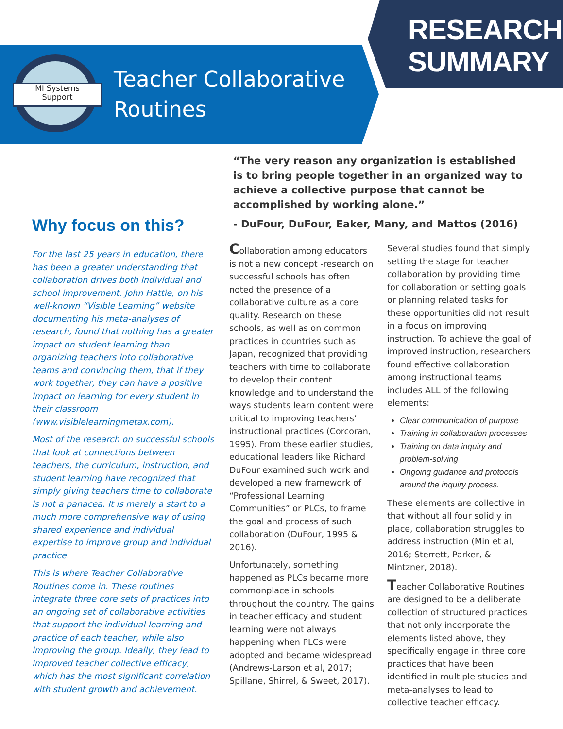MI Systems
Support
RESEARCH
SUMMARY
Teacher Collaborative
Routines
“The very reason any organization is established is to bring people together in an organized way to achieve a collective purpose that cannot be accomplished by working alone.”
- DuFour, DuFour, Eaker, Many, and Mattos (2016)
Why focus on this?
For the last 25 years in education, there has been a greater understanding that collaboration drives both individual and school improvement. John Hattie, on his well-known “Visible Learning” website documenting his meta-analyses of research, found that nothing has a greater impact on student learning than organizing teachers into collaborative teams and convincing them, that if they work together, they can have a positive impact on learning for every student in their classroom (www.visiblelearningmetax.com).
Most of the research on successful schools that look at connections between teachers, the curriculum, instruction, and student learning have recognized that simply giving teachers time to collaborate is not a panacea. It is merely a start to a much more comprehensive way of using shared experience and individual expertise to improve group and individual practice.
This is where Teacher Collaborative Routines come in. These routines integrate three core sets of practices into an ongoing set of collaborative activities that support the individual learning and practice of each teacher, while also improving the group. Ideally, they lead to improved teacher collective efficacy, which has the most significant correlation with student growth and achievement.
Collaboration among educators is not a new concept -research on successful schools has often noted the presence of a collaborative culture as a core quality. Research on these schools, as well as on common practices in countries such as Japan, recognized that providing teachers with time to collaborate to develop their content knowledge and to understand the ways students learn content were critical to improving teachers’ instructional practices (Corcoran, 1995). From these earlier studies, educational leaders like Richard DuFour examined such work and developed a new framework of “Professional Learning Communities” or PLCs, to frame the goal and process of such collaboration (DuFour, 1995 & 2016).
Unfortunately, something happened as PLCs became more commonplace in schools throughout the country. The gains in teacher efficacy and student learning were not always happening when PLCs were adopted and became widespread (Andrews-Larson et al, 2017; Spillane, Shirrel, & Sweet, 2017).
Several studies found that simply setting the stage for teacher collaboration by providing time for collaboration or setting goals or planning related tasks for these opportunities did not result in a focus on improving instruction. To achieve the goal of improved instruction, researchers found effective collaboration among instructional teams includes ALL of the following elements:
Clear communication of purpose
Training in collaboration processes
Training on data inquiry and problem-solving
Ongoing guidance and protocols around the inquiry process.
These elements are collective in that without all four solidly in place, collaboration struggles to address instruction (Min et al, 2016; Sterrett, Parker, & Mintzner, 2018).
Teacher Collaborative Routines are designed to be a deliberate collection of structured practices that not only incorporate the elements listed above, they specifically engage in three core practices that have been identified in multiple studies and meta-analyses to lead to collective teacher efficacy.